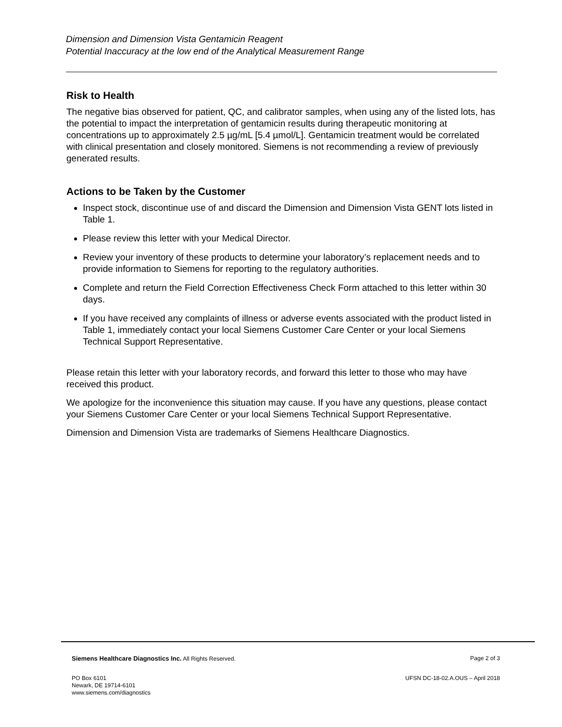Dimension and Dimension Vista Gentamicin Reagent
Potential Inaccuracy at the low end of the Analytical Measurement Range
Risk to Health
The negative bias observed for patient, QC, and calibrator samples, when using any of the listed lots, has the potential to impact the interpretation of gentamicin results during therapeutic monitoring at concentrations up to approximately 2.5 µg/mL [5.4 µmol/L]. Gentamicin treatment would be correlated with clinical presentation and closely monitored. Siemens is not recommending a review of previously generated results.
Actions to be Taken by the Customer
Inspect stock, discontinue use of and discard the Dimension and Dimension Vista GENT lots listed in Table 1.
Please review this letter with your Medical Director.
Review your inventory of these products to determine your laboratory’s replacement needs and to provide information to Siemens for reporting to the regulatory authorities.
Complete and return the Field Correction Effectiveness Check Form attached to this letter within 30 days.
If you have received any complaints of illness or adverse events associated with the product listed in Table 1, immediately contact your local Siemens Customer Care Center or your local Siemens Technical Support Representative.
Please retain this letter with your laboratory records, and forward this letter to those who may have received this product.
We apologize for the inconvenience this situation may cause. If you have any questions, please contact your Siemens Customer Care Center or your local Siemens Technical Support Representative.
Dimension and Dimension Vista are trademarks of Siemens Healthcare Diagnostics.
Siemens Healthcare Diagnostics Inc. All Rights Reserved. Page 2 of 3
PO Box 6101
Newark, DE 19714-6101
www.siemens.com/diagnostics UFSN DC-18-02.A.OUS – April 2018